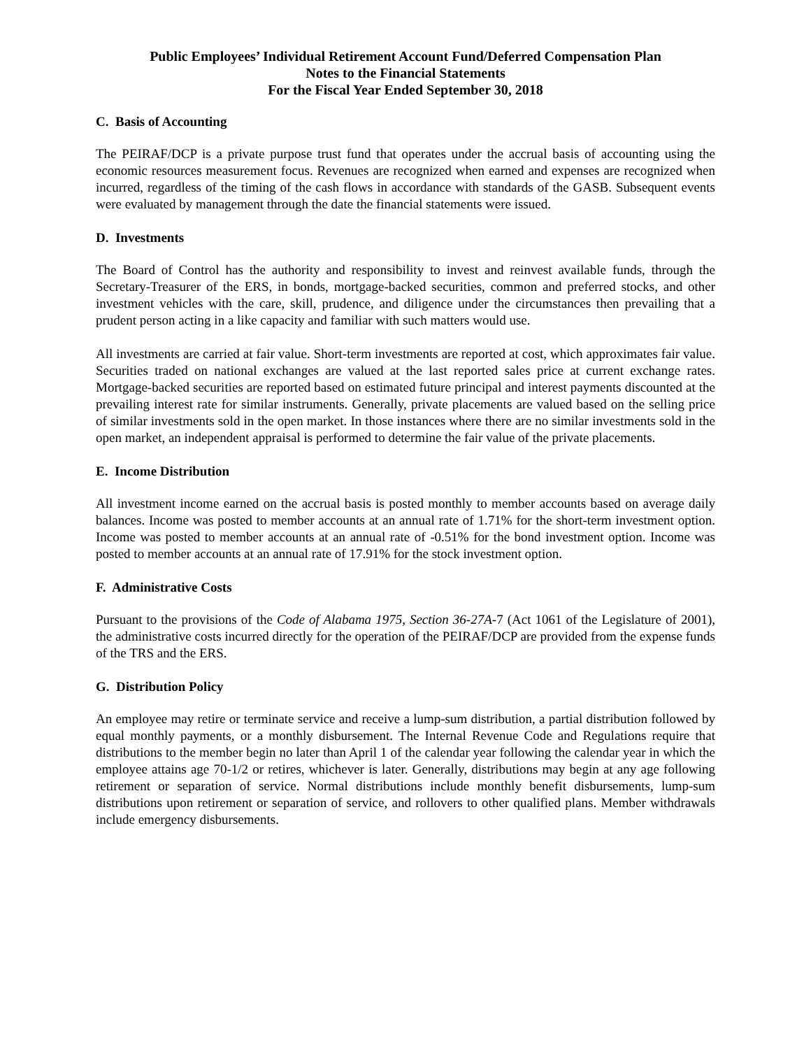Public Employees’ Individual Retirement Account Fund/Deferred Compensation Plan
Notes to the Financial Statements
For the Fiscal Year Ended September 30, 2018
C. Basis of Accounting
The PEIRAF/DCP is a private purpose trust fund that operates under the accrual basis of accounting using the economic resources measurement focus. Revenues are recognized when earned and expenses are recognized when incurred, regardless of the timing of the cash flows in accordance with standards of the GASB. Subsequent events were evaluated by management through the date the financial statements were issued.
D. Investments
The Board of Control has the authority and responsibility to invest and reinvest available funds, through the Secretary-Treasurer of the ERS, in bonds, mortgage-backed securities, common and preferred stocks, and other investment vehicles with the care, skill, prudence, and diligence under the circumstances then prevailing that a prudent person acting in a like capacity and familiar with such matters would use.
All investments are carried at fair value. Short-term investments are reported at cost, which approximates fair value. Securities traded on national exchanges are valued at the last reported sales price at current exchange rates. Mortgage-backed securities are reported based on estimated future principal and interest payments discounted at the prevailing interest rate for similar instruments. Generally, private placements are valued based on the selling price of similar investments sold in the open market. In those instances where there are no similar investments sold in the open market, an independent appraisal is performed to determine the fair value of the private placements.
E. Income Distribution
All investment income earned on the accrual basis is posted monthly to member accounts based on average daily balances. Income was posted to member accounts at an annual rate of 1.71% for the short-term investment option. Income was posted to member accounts at an annual rate of -0.51% for the bond investment option. Income was posted to member accounts at an annual rate of 17.91% for the stock investment option.
F. Administrative Costs
Pursuant to the provisions of the Code of Alabama 1975, Section 36-27A-7 (Act 1061 of the Legislature of 2001), the administrative costs incurred directly for the operation of the PEIRAF/DCP are provided from the expense funds of the TRS and the ERS.
G. Distribution Policy
An employee may retire or terminate service and receive a lump-sum distribution, a partial distribution followed by equal monthly payments, or a monthly disbursement. The Internal Revenue Code and Regulations require that distributions to the member begin no later than April 1 of the calendar year following the calendar year in which the employee attains age 70-1/2 or retires, whichever is later. Generally, distributions may begin at any age following retirement or separation of service. Normal distributions include monthly benefit disbursements, lump-sum distributions upon retirement or separation of service, and rollovers to other qualified plans. Member withdrawals include emergency disbursements.